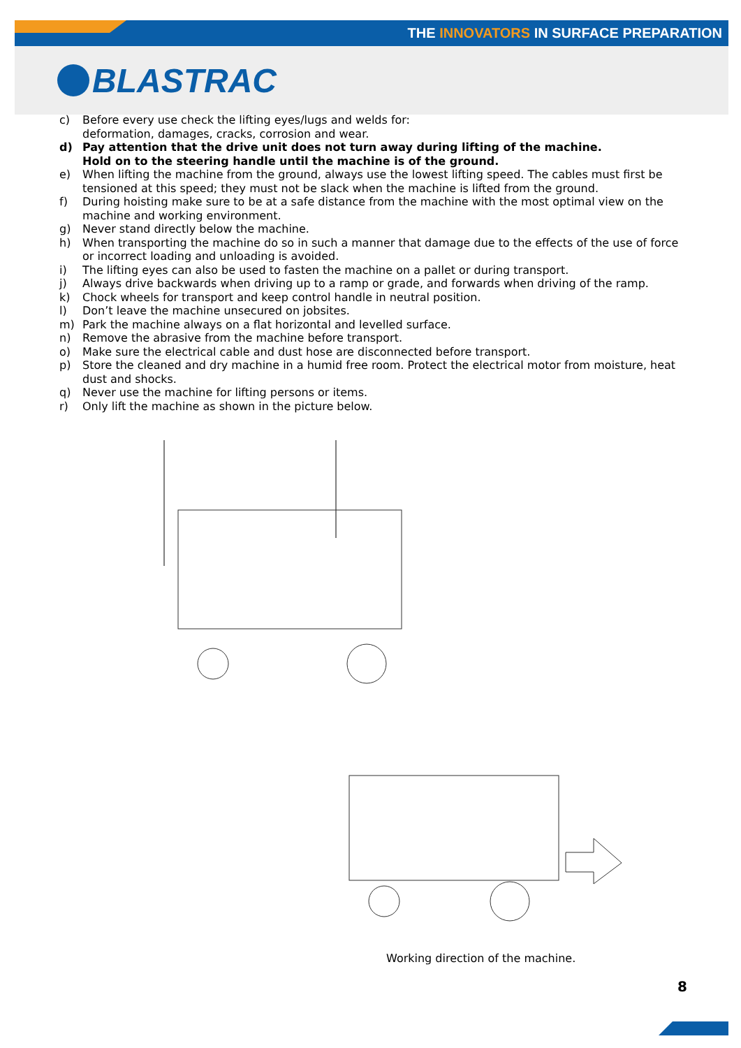THE INNOVATORS IN SURFACE PREPARATION
BLASTRAC
c) Before every use check the lifting eyes/lugs and welds for:
deformation, damages, cracks, corrosion and wear.
d) Pay attention that the drive unit does not turn away during lifting of the machine.
Hold on to the steering handle until the machine is of the ground.
e) When lifting the machine from the ground, always use the lowest lifting speed. The cables must first be tensioned at this speed; they must not be slack when the machine is lifted from the ground.
f) During hoisting make sure to be at a safe distance from the machine with the most optimal view on the machine and working environment.
g) Never stand directly below the machine.
h) When transporting the machine do so in such a manner that damage due to the effects of the use of force or incorrect loading and unloading is avoided.
i) The lifting eyes can also be used to fasten the machine on a pallet or during transport.
j) Always drive backwards when driving up to a ramp or grade, and forwards when driving of the ramp.
k) Chock wheels for transport and keep control handle in neutral position.
l) Don’t leave the machine unsecured on jobsites.
m) Park the machine always on a flat horizontal and levelled surface.
n) Remove the abrasive from the machine before transport.
o) Make sure the electrical cable and dust hose are disconnected before transport.
p) Store the cleaned and dry machine in a humid free room. Protect the electrical motor from moisture, heat dust and shocks.
q) Never use the machine for lifting persons or items.
r) Only lift the machine as shown in the picture below.
Working direction of the machine.
8